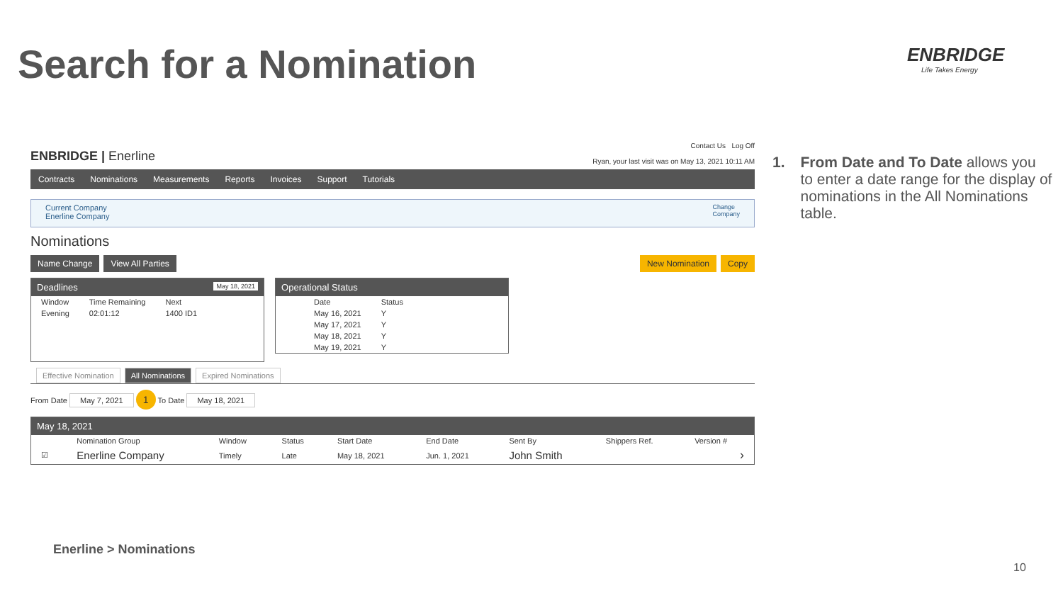Search for a Nomination ENBRIDGE
Life Takes Energy
ENBRIDGE | Enerline
Contact Us Log Off
Ryan, your last visit was on May 13, 2021 10:11 AM
Contracts Nominations Measurements Reports Invoices Support Tutorials
Current Company
Enerline Company
Change
Company
Nominations
Name Change View All Parties New Nomination Copy
Deadlines May 18, 2021
| Window | Time Remaining | Next |
| --- | --- | --- |
| Evening | 02:01:12 | 1400 ID1 |
Operational Status
| Date | Status |
| --- | --- |
| May 16, 2021 | Y |
| May 17, 2021 | Y |
| May 18, 2021 | Y |
| May 19, 2021 | Y |
Effective Nomination All Nominations Expired Nominations
From Date May 7, 2021 1 To Date May 18, 2021
May 18, 2021
| | Nomination Group | Window | Status | Start Date | End Date | Sent By | Shippers Ref. | Version # |
| --- | --- | --- | --- | --- | --- | --- | --- | --- |
| ☑ | Enerline Company | Timely | Late | May 18, 2021 | Jun. 1, 2021 | John Smith | | › |
1. From Date and To Date allows you to enter a date range for the display of nominations in the All Nominations table.
Enerline > Nominations
10